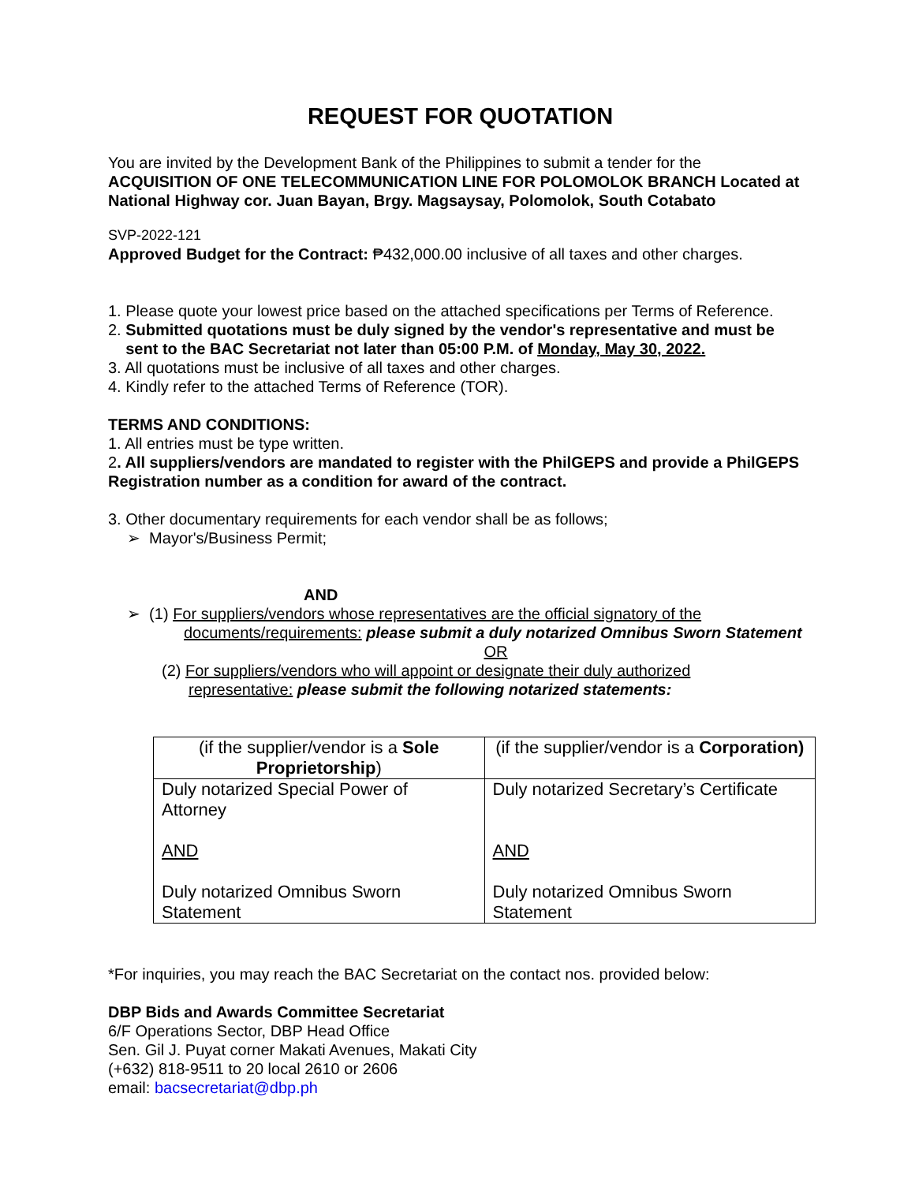REQUEST FOR QUOTATION
You are invited by the Development Bank of the Philippines to submit a tender for the
ACQUISITION OF ONE TELECOMMUNICATION LINE FOR POLOMOLOK BRANCH Located at National Highway cor. Juan Bayan, Brgy. Magsaysay, Polomolok, South Cotabato
SVP-2022-121
Approved Budget for the Contract: ₱432,000.00 inclusive of all taxes and other charges.
1. Please quote your lowest price based on the attached specifications per Terms of Reference.
2. Submitted quotations must be duly signed by the vendor's representative and must be
sent to the BAC Secretariat not later than 05:00 P.M. of Monday, May 30, 2022.
3. All quotations must be inclusive of all taxes and other charges.
4. Kindly refer to the attached Terms of Reference (TOR).
TERMS AND CONDITIONS:
1. All entries must be type written.
2. All suppliers/vendors are mandated to register with the PhilGEPS and provide a PhilGEPS Registration number as a condition for award of the contract.
3. Other documentary requirements for each vendor shall be as follows;
➢ Mayor's/Business Permit;
AND
➢ (1) For suppliers/vendors whose representatives are the official signatory of the
documents/requirements: please submit a duly notarized Omnibus Sworn Statement
OR
(2) For suppliers/vendors who will appoint or designate their duly authorized
representative: please submit the following notarized statements:
| (if the supplier/vendor is a Sole Proprietorship ) | (if the supplier/vendor is a Corporation) |
| Duly notarized Special Power of Attorney AND Duly notarized Omnibus Sworn Statement | Duly notarized Secretary’s Certificate AND Duly notarized Omnibus Sworn Statement |
*For inquiries, you may reach the BAC Secretariat on the contact nos. provided below:
DBP Bids and Awards Committee Secretariat
6/F Operations Sector, DBP Head Office
Sen. Gil J. Puyat corner Makati Avenues, Makati City
(+632) 818-9511 to 20 local 2610 or 2606
email: bacsecretariat@dbp.ph